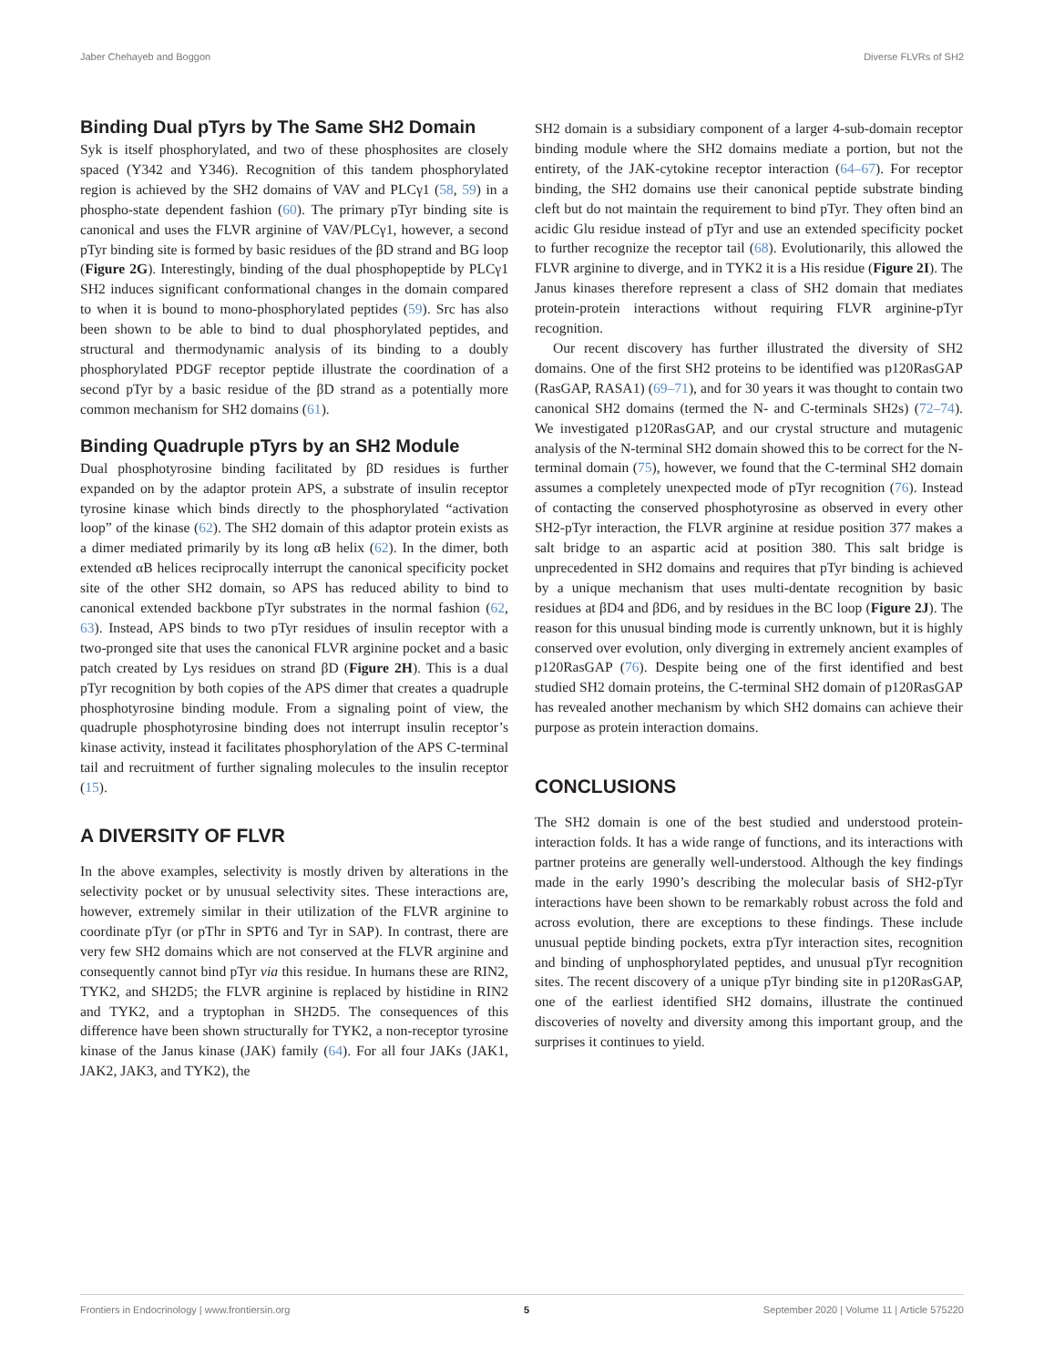Jaber Chehayeb and Boggon Diverse FLVRs of SH2
Binding Dual pTyrs by The Same SH2 Domain
Syk is itself phosphorylated, and two of these phosphosites are closely spaced (Y342 and Y346). Recognition of this tandem phosphorylated region is achieved by the SH2 domains of VAV and PLCγ1 (58, 59) in a phospho-state dependent fashion (60). The primary pTyr binding site is canonical and uses the FLVR arginine of VAV/PLCγ1, however, a second pTyr binding site is formed by basic residues of the βD strand and BG loop (Figure 2G). Interestingly, binding of the dual phosphopeptide by PLCγ1 SH2 induces significant conformational changes in the domain compared to when it is bound to mono-phosphorylated peptides (59). Src has also been shown to be able to bind to dual phosphorylated peptides, and structural and thermodynamic analysis of its binding to a doubly phosphorylated PDGF receptor peptide illustrate the coordination of a second pTyr by a basic residue of the βD strand as a potentially more common mechanism for SH2 domains (61).
Binding Quadruple pTyrs by an SH2 Module
Dual phosphotyrosine binding facilitated by βD residues is further expanded on by the adaptor protein APS, a substrate of insulin receptor tyrosine kinase which binds directly to the phosphorylated “activation loop” of the kinase (62). The SH2 domain of this adaptor protein exists as a dimer mediated primarily by its long αB helix (62). In the dimer, both extended αB helices reciprocally interrupt the canonical specificity pocket site of the other SH2 domain, so APS has reduced ability to bind to canonical extended backbone pTyr substrates in the normal fashion (62, 63). Instead, APS binds to two pTyr residues of insulin receptor with a two-pronged site that uses the canonical FLVR arginine pocket and a basic patch created by Lys residues on strand βD (Figure 2H). This is a dual pTyr recognition by both copies of the APS dimer that creates a quadruple phosphotyrosine binding module. From a signaling point of view, the quadruple phosphotyrosine binding does not interrupt insulin receptor’s kinase activity, instead it facilitates phosphorylation of the APS C-terminal tail and recruitment of further signaling molecules to the insulin receptor (15).
A DIVERSITY OF FLVR
In the above examples, selectivity is mostly driven by alterations in the selectivity pocket or by unusual selectivity sites. These interactions are, however, extremely similar in their utilization of the FLVR arginine to coordinate pTyr (or pThr in SPT6 and Tyr in SAP). In contrast, there are very few SH2 domains which are not conserved at the FLVR arginine and consequently cannot bind pTyr via this residue. In humans these are RIN2, TYK2, and SH2D5; the FLVR arginine is replaced by histidine in RIN2 and TYK2, and a tryptophan in SH2D5. The consequences of this difference have been shown structurally for TYK2, a non-receptor tyrosine kinase of the Janus kinase (JAK) family (64). For all four JAKs (JAK1, JAK2, JAK3, and TYK2), the
SH2 domain is a subsidiary component of a larger 4-sub-domain receptor binding module where the SH2 domains mediate a portion, but not the entirety, of the JAK-cytokine receptor interaction (64–67). For receptor binding, the SH2 domains use their canonical peptide substrate binding cleft but do not maintain the requirement to bind pTyr. They often bind an acidic Glu residue instead of pTyr and use an extended specificity pocket to further recognize the receptor tail (68). Evolutionarily, this allowed the FLVR arginine to diverge, and in TYK2 it is a His residue (Figure 2I). The Janus kinases therefore represent a class of SH2 domain that mediates protein-protein interactions without requiring FLVR arginine-pTyr recognition.
Our recent discovery has further illustrated the diversity of SH2 domains. One of the first SH2 proteins to be identified was p120RasGAP (RasGAP, RASA1) (69–71), and for 30 years it was thought to contain two canonical SH2 domains (termed the N- and C-terminals SH2s) (72–74). We investigated p120RasGAP, and our crystal structure and mutagenic analysis of the N-terminal SH2 domain showed this to be correct for the N-terminal domain (75), however, we found that the C-terminal SH2 domain assumes a completely unexpected mode of pTyr recognition (76). Instead of contacting the conserved phosphotyrosine as observed in every other SH2-pTyr interaction, the FLVR arginine at residue position 377 makes a salt bridge to an aspartic acid at position 380. This salt bridge is unprecedented in SH2 domains and requires that pTyr binding is achieved by a unique mechanism that uses multi-dentate recognition by basic residues at βD4 and βD6, and by residues in the BC loop (Figure 2J). The reason for this unusual binding mode is currently unknown, but it is highly conserved over evolution, only diverging in extremely ancient examples of p120RasGAP (76). Despite being one of the first identified and best studied SH2 domain proteins, the C-terminal SH2 domain of p120RasGAP has revealed another mechanism by which SH2 domains can achieve their purpose as protein interaction domains.
CONCLUSIONS
The SH2 domain is one of the best studied and understood protein-interaction folds. It has a wide range of functions, and its interactions with partner proteins are generally well-understood. Although the key findings made in the early 1990’s describing the molecular basis of SH2-pTyr interactions have been shown to be remarkably robust across the fold and across evolution, there are exceptions to these findings. These include unusual peptide binding pockets, extra pTyr interaction sites, recognition and binding of unphosphorylated peptides, and unusual pTyr recognition sites. The recent discovery of a unique pTyr binding site in p120RasGAP, one of the earliest identified SH2 domains, illustrate the continued discoveries of novelty and diversity among this important group, and the surprises it continues to yield.
Frontiers in Endocrinology | www.frontiersin.org 5 September 2020 | Volume 11 | Article 575220